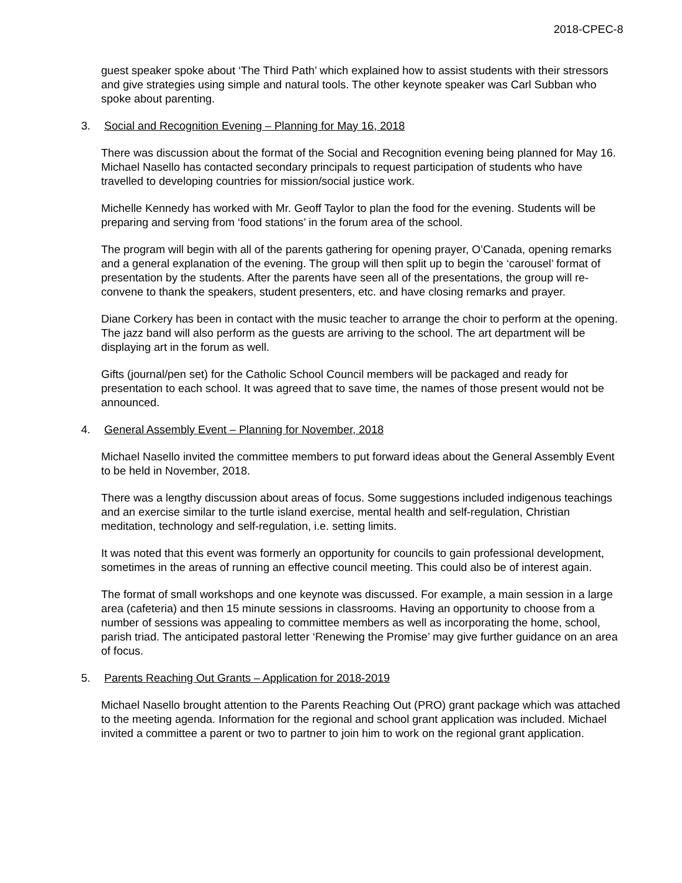2018-CPEC-8
guest speaker spoke about ‘The Third Path’ which explained how to assist students with their stressors and give strategies using simple and natural tools. The other keynote speaker was Carl Subban who spoke about parenting.
3. Social and Recognition Evening – Planning for May 16, 2018
There was discussion about the format of the Social and Recognition evening being planned for May 16. Michael Nasello has contacted secondary principals to request participation of students who have travelled to developing countries for mission/social justice work.
Michelle Kennedy has worked with Mr. Geoff Taylor to plan the food for the evening. Students will be preparing and serving from ‘food stations’ in the forum area of the school.
The program will begin with all of the parents gathering for opening prayer, O’Canada, opening remarks and a general explanation of the evening. The group will then split up to begin the ‘carousel’ format of presentation by the students. After the parents have seen all of the presentations, the group will re-convene to thank the speakers, student presenters, etc. and have closing remarks and prayer.
Diane Corkery has been in contact with the music teacher to arrange the choir to perform at the opening. The jazz band will also perform as the guests are arriving to the school. The art department will be displaying art in the forum as well.
Gifts (journal/pen set) for the Catholic School Council members will be packaged and ready for presentation to each school. It was agreed that to save time, the names of those present would not be announced.
4. General Assembly Event – Planning for November, 2018
Michael Nasello invited the committee members to put forward ideas about the General Assembly Event to be held in November, 2018.
There was a lengthy discussion about areas of focus. Some suggestions included indigenous teachings and an exercise similar to the turtle island exercise, mental health and self-regulation, Christian meditation, technology and self-regulation, i.e. setting limits.
It was noted that this event was formerly an opportunity for councils to gain professional development, sometimes in the areas of running an effective council meeting. This could also be of interest again.
The format of small workshops and one keynote was discussed. For example, a main session in a large area (cafeteria) and then 15 minute sessions in classrooms. Having an opportunity to choose from a number of sessions was appealing to committee members as well as incorporating the home, school, parish triad. The anticipated pastoral letter ‘Renewing the Promise’ may give further guidance on an area of focus.
5. Parents Reaching Out Grants – Application for 2018-2019
Michael Nasello brought attention to the Parents Reaching Out (PRO) grant package which was attached to the meeting agenda. Information for the regional and school grant application was included. Michael invited a committee a parent or two to partner to join him to work on the regional grant application.